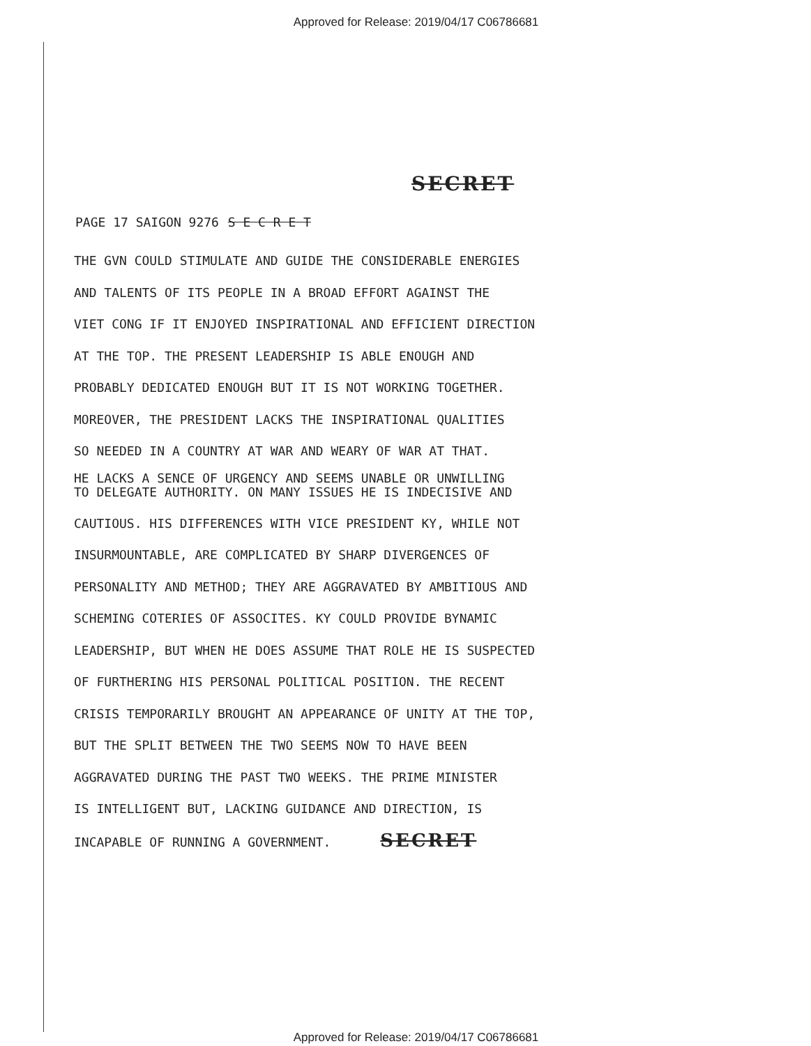Approved for Release: 2019/04/17 C06786681
SECRET
PAGE 17 SAIGON 9276 S E C R E T
THE GVN COULD STIMULATE AND GUIDE THE CONSIDERABLE ENERGIES
AND TALENTS OF ITS PEOPLE IN A BROAD EFFORT AGAINST THE
VIET CONG IF IT ENJOYED INSPIRATIONAL AND EFFICIENT DIRECTION
AT THE TOP. THE PRESENT LEADERSHIP IS ABLE ENOUGH AND
PROBABLY DEDICATED ENOUGH BUT IT IS NOT WORKING TOGETHER.
MOREOVER, THE PRESIDENT LACKS THE INSPIRATIONAL QUALITIES
SO NEEDED IN A COUNTRY AT WAR AND WEARY OF WAR AT THAT.
HE LACKS A SENCE OF URGENCY AND SEEMS UNABLE OR UNWILLING
TO DELEGATE AUTHORITY. ON MANY ISSUES HE IS INDECISIVE AND
CAUTIOUS. HIS DIFFERENCES WITH VICE PRESIDENT KY, WHILE NOT
INSURMOUNTABLE, ARE COMPLICATED BY SHARP DIVERGENCES OF
PERSONALITY AND METHOD; THEY ARE AGGRAVATED BY AMBITIOUS AND
SCHEMING COTERIES OF ASSOCITES. KY COULD PROVIDE BYNAMIC
LEADERSHIP, BUT WHEN HE DOES ASSUME THAT ROLE HE IS SUSPECTED
OF FURTHERING HIS PERSONAL POLITICAL POSITION. THE RECENT
CRISIS TEMPORARILY BROUGHT AN APPEARANCE OF UNITY AT THE TOP,
BUT THE SPLIT BETWEEN THE TWO SEEMS NOW TO HAVE BEEN
AGGRAVATED DURING THE PAST TWO WEEKS. THE PRIME MINISTER
IS INTELLIGENT BUT, LACKING GUIDANCE AND DIRECTION, IS
INCAPABLE OF RUNNING A GOVERNMENT. SECRET
Approved for Release: 2019/04/17 C06786681